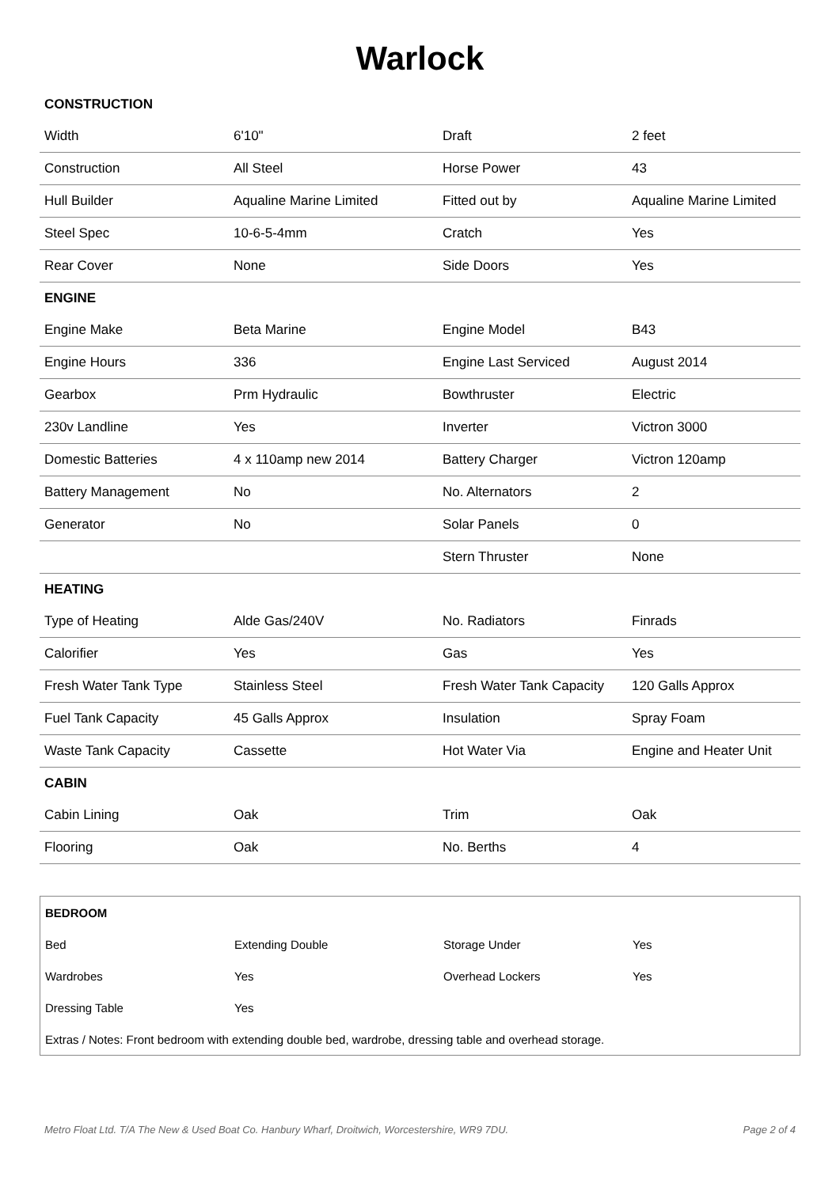Warlock
| CONSTRUCTION | | | |
| Width | 6'10" | Draft | 2 feet |
| Construction | All Steel | Horse Power | 43 |
| Hull Builder | Aqualine Marine Limited | Fitted out by | Aqualine Marine Limited |
| Steel Spec | 10-6-5-4mm | Cratch | Yes |
| Rear Cover | None | Side Doors | Yes |
| ENGINE | | | |
| Engine Make | Beta Marine | Engine Model | B43 |
| Engine Hours | 336 | Engine Last Serviced | August 2014 |
| Gearbox | Prm Hydraulic | Bowthruster | Electric |
| 230v Landline | Yes | Inverter | Victron 3000 |
| Domestic Batteries | 4 x 110amp new 2014 | Battery Charger | Victron 120amp |
| Battery Management | No | No. Alternators | 2 |
| Generator | No | Solar Panels | 0 |
| | | Stern Thruster | None |
| HEATING | | | |
| Type of Heating | Alde Gas/240V | No. Radiators | Finrads |
| Calorifier | Yes | Gas | Yes |
| Fresh Water Tank Type | Stainless Steel | Fresh Water Tank Capacity | 120 Galls Approx |
| Fuel Tank Capacity | 45 Galls Approx | Insulation | Spray Foam |
| Waste Tank Capacity | Cassette | Hot Water Via | Engine and Heater Unit |
| CABIN | | | |
| Cabin Lining | Oak | Trim | Oak |
| Flooring | Oak | No. Berths | 4 |
| BEDROOM | | | |
| Bed | Extending Double | Storage Under | Yes |
| Wardrobes | Yes | Overhead Lockers | Yes |
| Dressing Table | Yes | | |
| Extras / Notes: Front bedroom with extending double bed, wardrobe, dressing table and overhead storage. | | | |
Metro Float Ltd. T/A The New & Used Boat Co. Hanbury Wharf, Droitwich, Worcestershire, WR9 7DU. Page 2 of 4